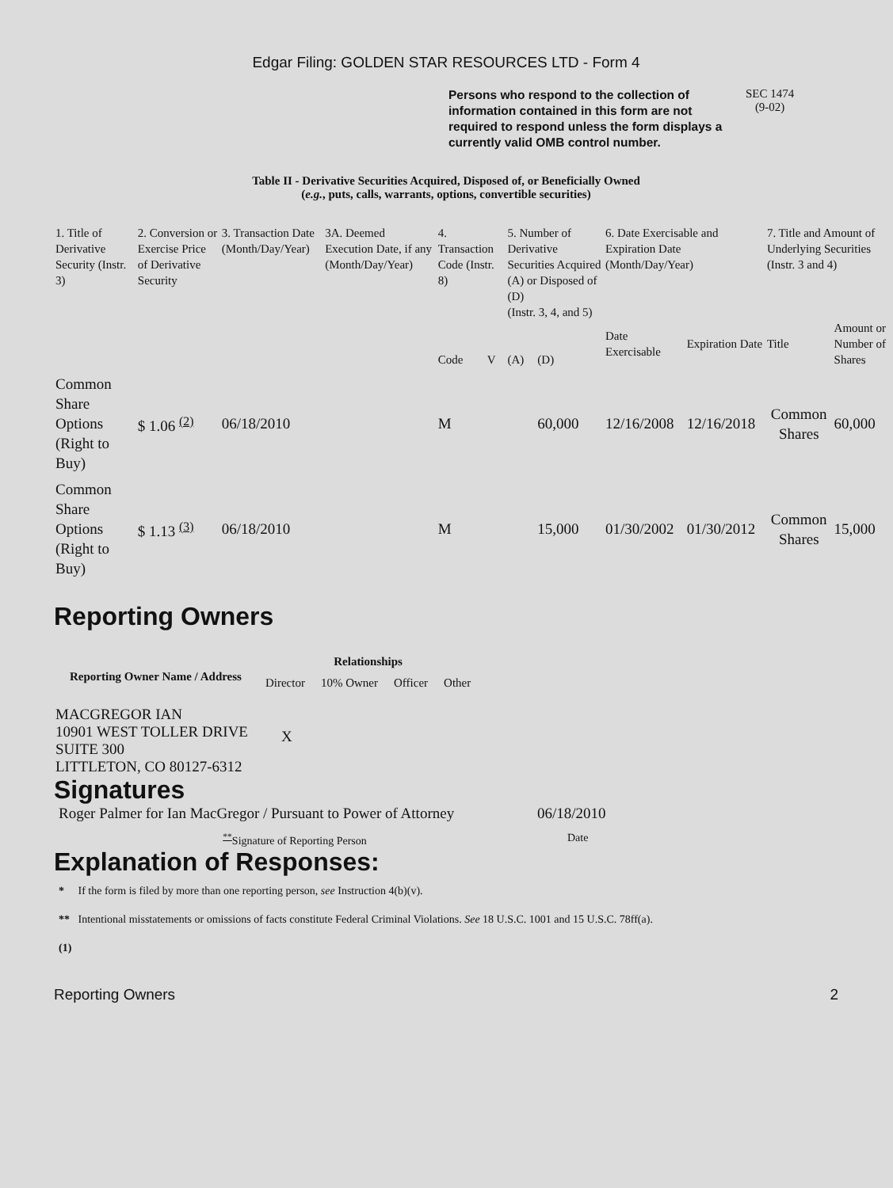Edgar Filing: GOLDEN STAR RESOURCES LTD - Form 4
Persons who respond to the collection of information contained in this form are not required to respond unless the form displays a currently valid OMB control number.
SEC 1474
(9-02)
Table II - Derivative Securities Acquired, Disposed of, or Beneficially Owned
(e.g., puts, calls, warrants, options, convertible securities)
| 1. Title of Derivative Security (Instr. 3) | 2. Conversion or Exercise Price of Derivative Security | 3. Transaction Date (Month/Day/Year) | 3A. Deemed Execution Date, if any (Month/Day/Year) | 4. Transaction Code (Instr. 8) | | 5. Number of Derivative Securities Acquired (A) or Disposed of (D) (Instr. 3, 4, and 5) | | 6. Date Exercisable and Expiration Date (Month/Day/Year) | | 7. Title and Amount of Underlying Securities (Instr. 3 and 4) | |
| | | | | Code | V | (A) | (D) | Date Exercisable | Expiration Date | Title | Amount or Number of Shares |
| Common Share Options (Right to Buy) | $ 1.06 <sup>(2)</sup> | 06/18/2010 | | M | | | 60,000 | 12/16/2008 | 12/16/2018 | Common Shares | 60,000 |
| Common Share Options (Right to Buy) | $ 1.13 <sup>(3)</sup> | 06/18/2010 | | M | | | 15,000 | 01/30/2002 | 01/30/2012 | Common Shares | 15,000 |
Reporting Owners
| Reporting Owner Name / Address | Relationships | | | |
| --- | --- | --- | --- | --- |
| | Director | 10% Owner | Officer | Other |
| MACGREGOR IAN 10901 WEST TOLLER DRIVE SUITE 300 LITTLETON, CO 80127-6312 | X | | | |
Signatures
| Roger Palmer for Ian MacGregor / Pursuant to Power of Attorney | 06/18/2010 |
| <sup>**</sup> Signature of Reporting Person | Date |
Explanation of Responses:
* If the form is filed by more than one reporting person, see Instruction 4(b)(v).
** Intentional misstatements or omissions of facts constitute Federal Criminal Violations. See 18 U.S.C. 1001 and 15 U.S.C. 78ff(a).
(1)
Reporting Owners 2